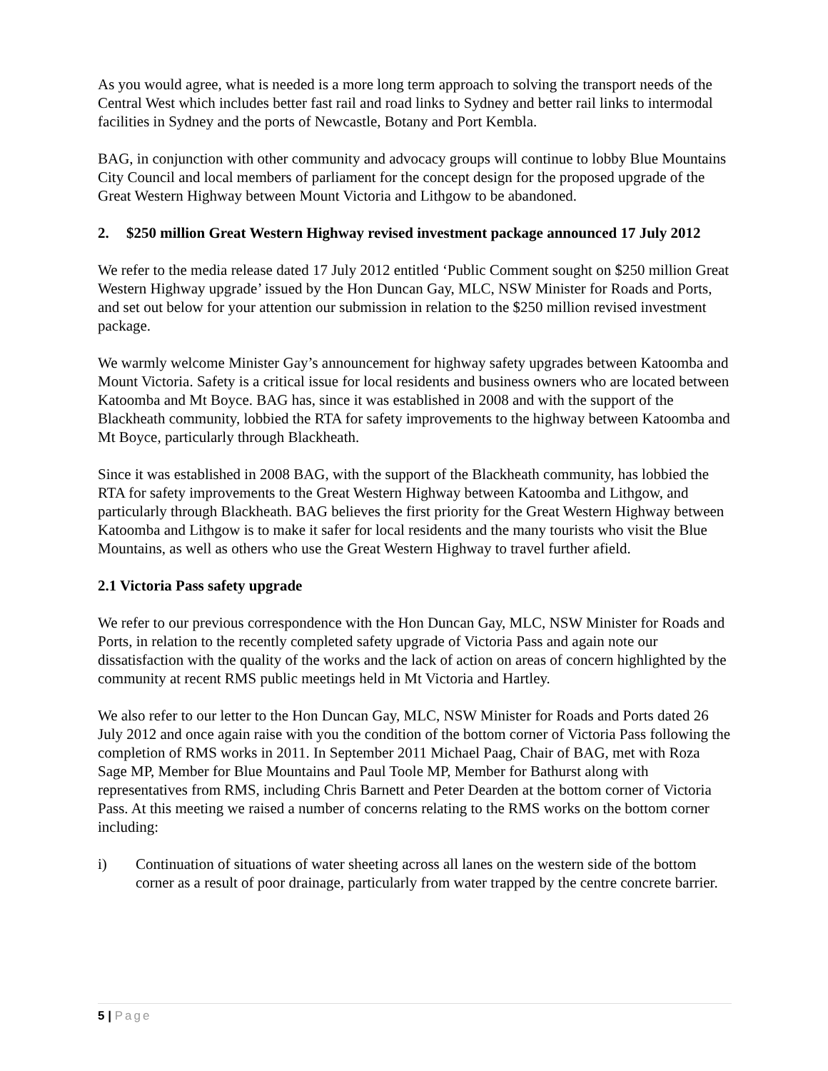As you would agree, what is needed is a more long term approach to solving the transport needs of the Central West which includes better fast rail and road links to Sydney and better rail links to intermodal facilities in Sydney and the ports of Newcastle, Botany and Port Kembla.
BAG, in conjunction with other community and advocacy groups will continue to lobby Blue Mountains City Council and local members of parliament for the concept design for the proposed upgrade of the Great Western Highway between Mount Victoria and Lithgow to be abandoned.
2. $250 million Great Western Highway revised investment package announced 17 July 2012
We refer to the media release dated 17 July 2012 entitled ‘Public Comment sought on $250 million Great Western Highway upgrade’ issued by the Hon Duncan Gay, MLC, NSW Minister for Roads and Ports, and set out below for your attention our submission in relation to the $250 million revised investment package.
We warmly welcome Minister Gay’s announcement for highway safety upgrades between Katoomba and Mount Victoria. Safety is a critical issue for local residents and business owners who are located between Katoomba and Mt Boyce. BAG has, since it was established in 2008 and with the support of the Blackheath community, lobbied the RTA for safety improvements to the highway between Katoomba and Mt Boyce, particularly through Blackheath.
Since it was established in 2008 BAG, with the support of the Blackheath community, has lobbied the RTA for safety improvements to the Great Western Highway between Katoomba and Lithgow, and particularly through Blackheath. BAG believes the first priority for the Great Western Highway between Katoomba and Lithgow is to make it safer for local residents and the many tourists who visit the Blue Mountains, as well as others who use the Great Western Highway to travel further afield.
2.1 Victoria Pass safety upgrade
We refer to our previous correspondence with the Hon Duncan Gay, MLC, NSW Minister for Roads and Ports, in relation to the recently completed safety upgrade of Victoria Pass and again note our dissatisfaction with the quality of the works and the lack of action on areas of concern highlighted by the community at recent RMS public meetings held in Mt Victoria and Hartley.
We also refer to our letter to the Hon Duncan Gay, MLC, NSW Minister for Roads and Ports dated 26 July 2012 and once again raise with you the condition of the bottom corner of Victoria Pass following the completion of RMS works in 2011. In September 2011 Michael Paag, Chair of BAG, met with Roza Sage MP, Member for Blue Mountains and Paul Toole MP, Member for Bathurst along with representatives from RMS, including Chris Barnett and Peter Dearden at the bottom corner of Victoria Pass. At this meeting we raised a number of concerns relating to the RMS works on the bottom corner including:
i) Continuation of situations of water sheeting across all lanes on the western side of the bottom corner as a result of poor drainage, particularly from water trapped by the centre concrete barrier.
5 | Page